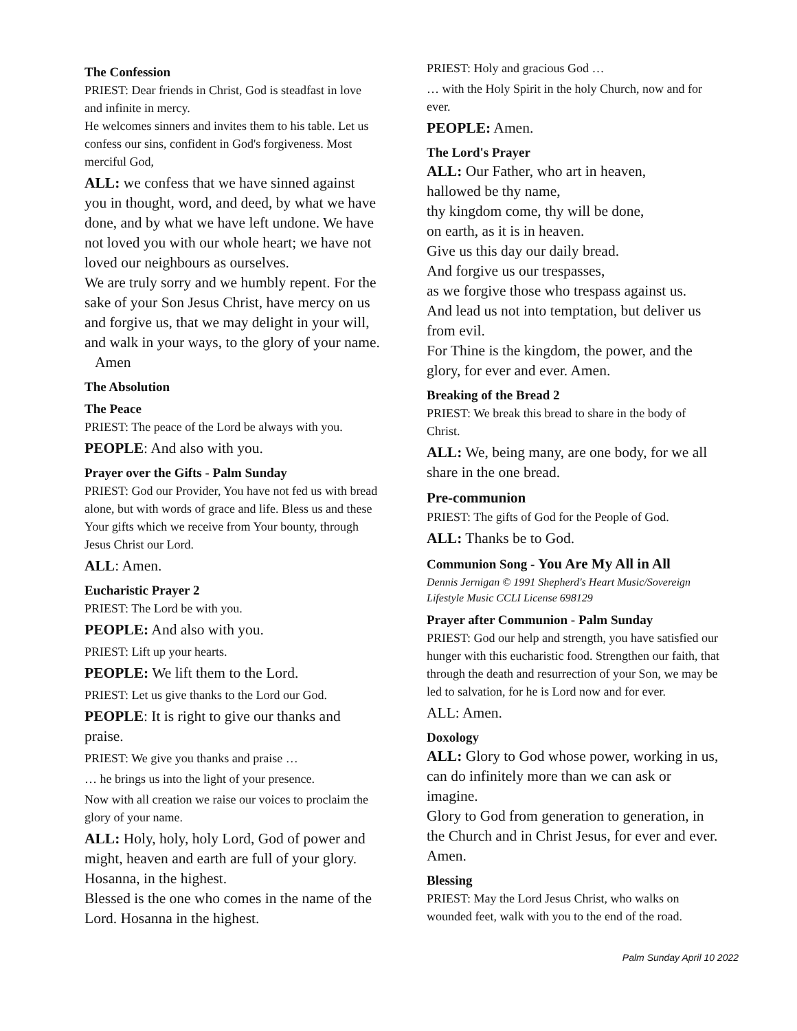The Confession
PRIEST: Dear friends in Christ, God is steadfast in love and infinite in mercy.
He welcomes sinners and invites them to his table. Let us confess our sins, confident in God's forgiveness. Most merciful God,
ALL: we confess that we have sinned against you in thought, word, and deed, by what we have done, and by what we have left undone. We have not loved you with our whole heart; we have not loved our neighbours as ourselves.
We are truly sorry and we humbly repent. For the sake of your Son Jesus Christ, have mercy on us and forgive us, that we may delight in your will, and walk in your ways, to the glory of your name. Amen
The Absolution
The Peace
PRIEST: The peace of the Lord be always with you.
PEOPLE: And also with you.
Prayer over the Gifts - Palm Sunday
PRIEST: God our Provider, You have not fed us with bread alone, but with words of grace and life. Bless us and these Your gifts which we receive from Your bounty, through Jesus Christ our Lord.
ALL: Amen.
Eucharistic Prayer 2
PRIEST: The Lord be with you.
PEOPLE: And also with you.
PRIEST: Lift up your hearts.
PEOPLE: We lift them to the Lord.
PRIEST: Let us give thanks to the Lord our God.
PEOPLE: It is right to give our thanks and praise.
PRIEST: We give you thanks and praise …
… he brings us into the light of your presence.
Now with all creation we raise our voices to proclaim the glory of your name.
ALL: Holy, holy, holy Lord, God of power and might, heaven and earth are full of your glory. Hosanna, in the highest.
Blessed is the one who comes in the name of the Lord. Hosanna in the highest.
PRIEST: Holy and gracious God …
… with the Holy Spirit in the holy Church, now and for ever.
PEOPLE: Amen.
The Lord's Prayer
ALL: Our Father, who art in heaven,
hallowed be thy name,
thy kingdom come, thy will be done,
on earth, as it is in heaven.
Give us this day our daily bread.
And forgive us our trespasses,
as we forgive those who trespass against us.
And lead us not into temptation, but deliver us from evil.
For Thine is the kingdom, the power, and the glory, for ever and ever. Amen.
Breaking of the Bread 2
PRIEST: We break this bread to share in the body of Christ.
ALL: We, being many, are one body, for we all share in the one bread.
Pre-communion
PRIEST: The gifts of God for the People of God.
ALL: Thanks be to God.
Communion Song - You Are My All in All
Dennis Jernigan © 1991 Shepherd's Heart Music/Sovereign Lifestyle Music CCLI License 698129
Prayer after Communion - Palm Sunday
PRIEST: God our help and strength, you have satisfied our hunger with this eucharistic food. Strengthen our faith, that through the death and resurrection of your Son, we may be led to salvation, for he is Lord now and for ever.
ALL: Amen.
Doxology
ALL: Glory to God whose power, working in us, can do infinitely more than we can ask or imagine.
Glory to God from generation to generation, in the Church and in Christ Jesus, for ever and ever. Amen.
Blessing
PRIEST: May the Lord Jesus Christ, who walks on wounded feet, walk with you to the end of the road.
Palm Sunday April 10 2022